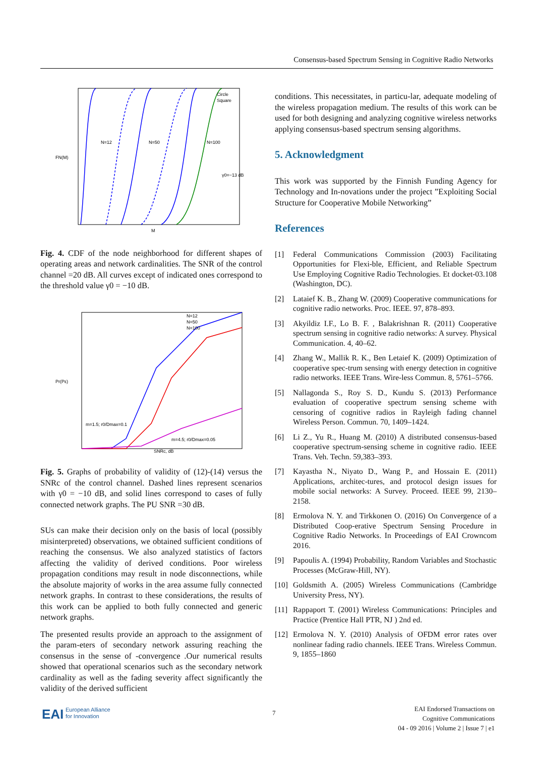Consensus-based Spectrum Sensing in Cognitive Radio Networks
N=12
N=50
N=100
γ0=−13 dB
M
FN(M)
Circle
Square
Fig. 4. CDF of the node neighborhood for different shapes of operating areas and network cardinalities. The SNR of the control channel =20 dB. All curves except of indicated ones correspond to the threshold value γ0 = −10 dB.
N=12
N=50
N=100
m=1.5; r0/Dmax=0.1
m=4.5; r0/Dmax=0.05
SNRc, dB
Pr(Pε)
Fig. 5. Graphs of probability of validity of (12)-(14) versus the SNRc of the control channel. Dashed lines represent scenarios with γ0 = −10 dB, and solid lines correspond to cases of fully connected network graphs. The PU SNR =30 dB.
SUs can make their decision only on the basis of local (possibly misinterpreted) observations, we obtained sufficient conditions of reaching the consensus. We also analyzed statistics of factors affecting the validity of derived conditions. Poor wireless propagation conditions may result in node disconnections, while the absolute majority of works in the area assume fully connected network graphs. In contrast to these considerations, the results of this work can be applied to both fully connected and generic network graphs.
The presented results provide an approach to the assignment of the param-eters of secondary network assuring reaching the consensus in the sense of -convergence .Our numerical results showed that operational scenarios such as the secondary network cardinality as well as the fading severity affect significantly the validity of the derived sufficient
conditions. This necessitates, in particu-lar, adequate modeling of the wireless propagation medium. The results of this work can be used for both designing and analyzing cognitive wireless networks applying consensus-based spectrum sensing algorithms.
5. Acknowledgment
This work was supported by the Finnish Funding Agency for Technology and In-novations under the project ”Exploiting Social Structure for Cooperative Mobile Networking”
References
[1] Federal Communications Commission (2003) Facilitating Opportunities for Flexi-ble, Efficient, and Reliable Spectrum Use Employing Cognitive Radio Technologies. Et docket-03.108 (Washington, DC).
[2] Lataief K. B., Zhang W. (2009) Cooperative communications for cognitive radio networks. Proc. IEEE. 97, 878–893.
[3] Akyildiz I.F., Lo B. F. , Balakrishnan R. (2011) Cooperative spectrum sensing in cognitive radio networks: A survey. Physical Communication. 4, 40–62.
[4] Zhang W., Mallik R. K., Ben Letaief K. (2009) Optimization of cooperative spec-trum sensing with energy detection in cognitive radio networks. IEEE Trans. Wire-less Commun. 8, 5761–5766.
[5] Nallagonda S., Roy S. D., Kundu S. (2013) Performance evaluation of cooperative spectrum sensing scheme with censoring of cognitive radios in Rayleigh fading channel Wireless Person. Commun. 70, 1409–1424.
[6] Li Z., Yu R., Huang M. (2010) A distributed consensus-based cooperative spectrum-sensing scheme in cognitive radio. IEEE Trans. Veh. Techn. 59,383–393.
[7] Kayastha N., Niyato D., Wang P., and Hossain E. (2011) Applications, architec-tures, and protocol design issues for mobile social networks: A Survey. Proceed. IEEE 99, 2130–2158.
[8] Ermolova N. Y. and Tirkkonen O. (2016) On Convergence of a Distributed Coop-erative Spectrum Sensing Procedure in Cognitive Radio Networks. In Proceedings of EAI Crowncom 2016.
[9] Papoulis A. (1994) Probability, Random Variables and Stochastic Processes (McGraw-Hill, NY).
[10]
Goldsmith A. (2005) Wireless Communications (Cambridge University Press, NY).
[11]
Rappaport T. (2001) Wireless Communications: Principles and Practice (Prentice Hall PTR, NJ ) 2nd ed.
[12]
Ermolova N. Y. (2010) Analysis of OFDM error rates over nonlinear fading radio channels. IEEE Trans. Wireless Commun. 9, 1855–1860
EAI European Alliance
for Innovation
7
EAI Endorsed Transactions on
Cognitive Communications
04 - 09 2016 | Volume 2 | Issue 7 | e1